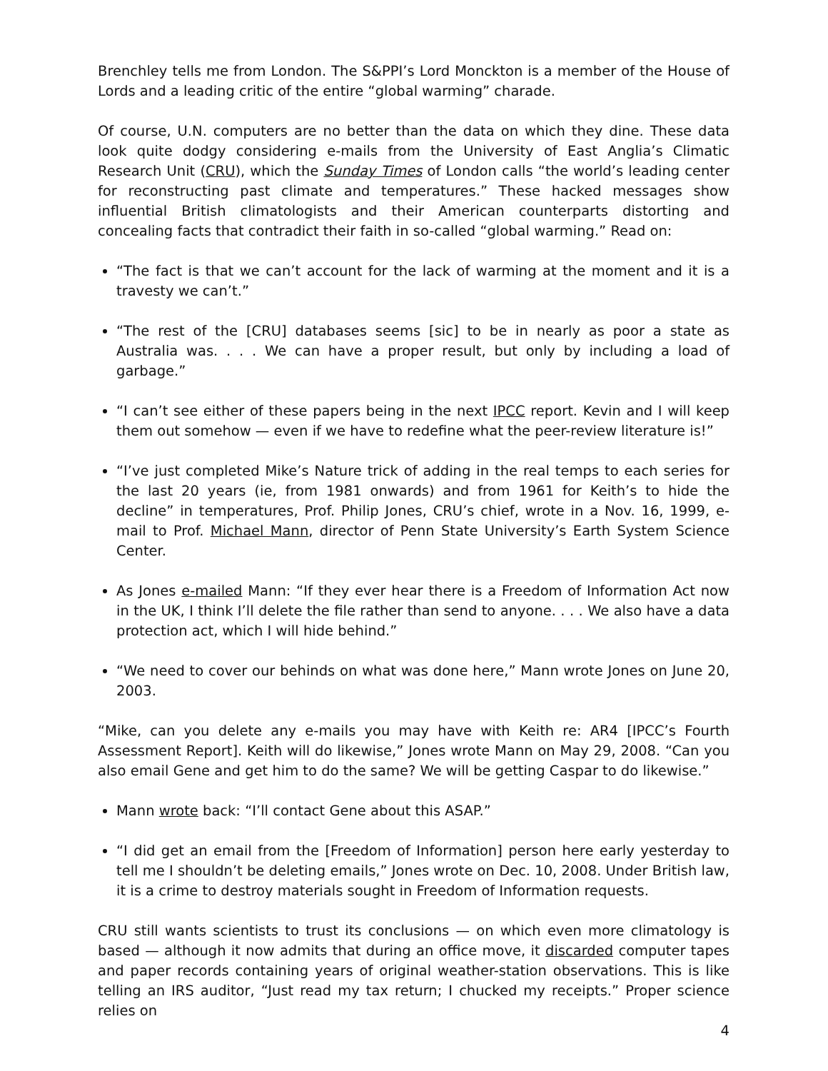Brenchley tells me from London. The S&PPI’s Lord Monckton is a member of the House of Lords and a leading critic of the entire “global warming” charade.
Of course, U.N. computers are no better than the data on which they dine. These data look quite dodgy considering e-mails from the University of East Anglia’s Climatic Research Unit (CRU), which the Sunday Times of London calls “the world’s leading center for reconstructing past climate and temperatures.” These hacked messages show influential British climatologists and their American counterparts distorting and concealing facts that contradict their faith in so-called “global warming.” Read on:
“The fact is that we can’t account for the lack of warming at the moment and it is a travesty we can’t.”
“The rest of the [CRU] databases seems [sic] to be in nearly as poor a state as Australia was. . . . We can have a proper result, but only by including a load of garbage.”
“I can’t see either of these papers being in the next IPCC report. Kevin and I will keep them out somehow — even if we have to redefine what the peer-review literature is!”
“I’ve just completed Mike’s Nature trick of adding in the real temps to each series for the last 20 years (ie, from 1981 onwards) and from 1961 for Keith’s to hide the decline” in temperatures, Prof. Philip Jones, CRU’s chief, wrote in a Nov. 16, 1999, e-mail to Prof. Michael Mann, director of Penn State University’s Earth System Science Center.
As Jones e-mailed Mann: “If they ever hear there is a Freedom of Information Act now in the UK, I think I’ll delete the file rather than send to anyone. . . . We also have a data protection act, which I will hide behind.”
“We need to cover our behinds on what was done here,” Mann wrote Jones on June 20, 2003.
“Mike, can you delete any e-mails you may have with Keith re: AR4 [IPCC’s Fourth Assessment Report]. Keith will do likewise,” Jones wrote Mann on May 29, 2008. “Can you also email Gene and get him to do the same? We will be getting Caspar to do likewise.”
Mann wrote back: “I’ll contact Gene about this ASAP.”
“I did get an email from the [Freedom of Information] person here early yesterday to tell me I shouldn’t be deleting emails,” Jones wrote on Dec. 10, 2008. Under British law, it is a crime to destroy materials sought in Freedom of Information requests.
CRU still wants scientists to trust its conclusions — on which even more climatology is based — although it now admits that during an office move, it discarded computer tapes and paper records containing years of original weather-station observations. This is like telling an IRS auditor, “Just read my tax return; I chucked my receipts.” Proper science relies on
4